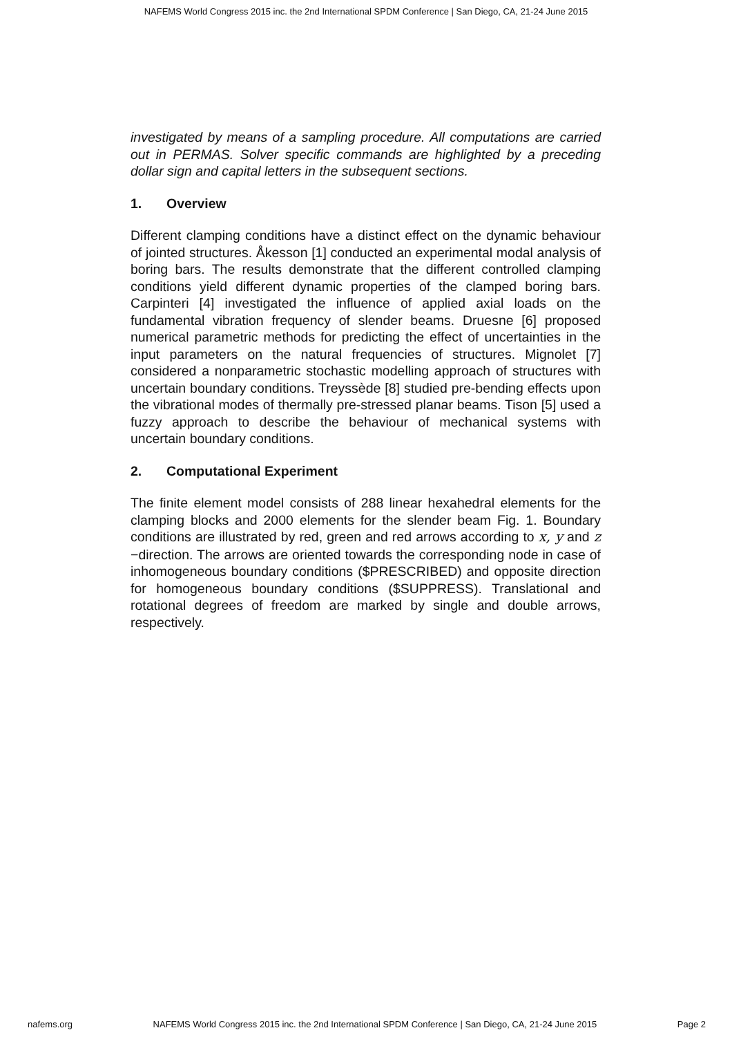NAFEMS World Congress 2015 inc. the 2nd International SPDM Conference | San Diego, CA, 21-24 June 2015
investigated by means of a sampling procedure. All computations are carried out in PERMAS. Solver specific commands are highlighted by a preceding dollar sign and capital letters in the subsequent sections.
1. Overview
Different clamping conditions have a distinct effect on the dynamic behaviour of jointed structures. Åkesson [1] conducted an experimental modal analysis of boring bars. The results demonstrate that the different controlled clamping conditions yield different dynamic properties of the clamped boring bars. Carpinteri [4] investigated the influence of applied axial loads on the fundamental vibration frequency of slender beams. Druesne [6] proposed numerical parametric methods for predicting the effect of uncertainties in the input parameters on the natural frequencies of structures. Mignolet [7] considered a nonparametric stochastic modelling approach of structures with uncertain boundary conditions. Treyssède [8] studied pre-bending effects upon the vibrational modes of thermally pre-stressed planar beams. Tison [5] used a fuzzy approach to describe the behaviour of mechanical systems with uncertain boundary conditions.
2. Computational Experiment
The finite element model consists of 288 linear hexahedral elements for the clamping blocks and 2000 elements for the slender beam Fig. 1. Boundary conditions are illustrated by red, green and red arrows according to x, y and z −direction. The arrows are oriented towards the corresponding node in case of inhomogeneous boundary conditions ($PRESCRIBED) and opposite direction for homogeneous boundary conditions ($SUPPRESS). Translational and rotational degrees of freedom are marked by single and double arrows, respectively.
nafems.org NAFEMS World Congress 2015 inc. the 2nd International SPDM Conference | San Diego, CA, 21-24 June 2015 Page 2